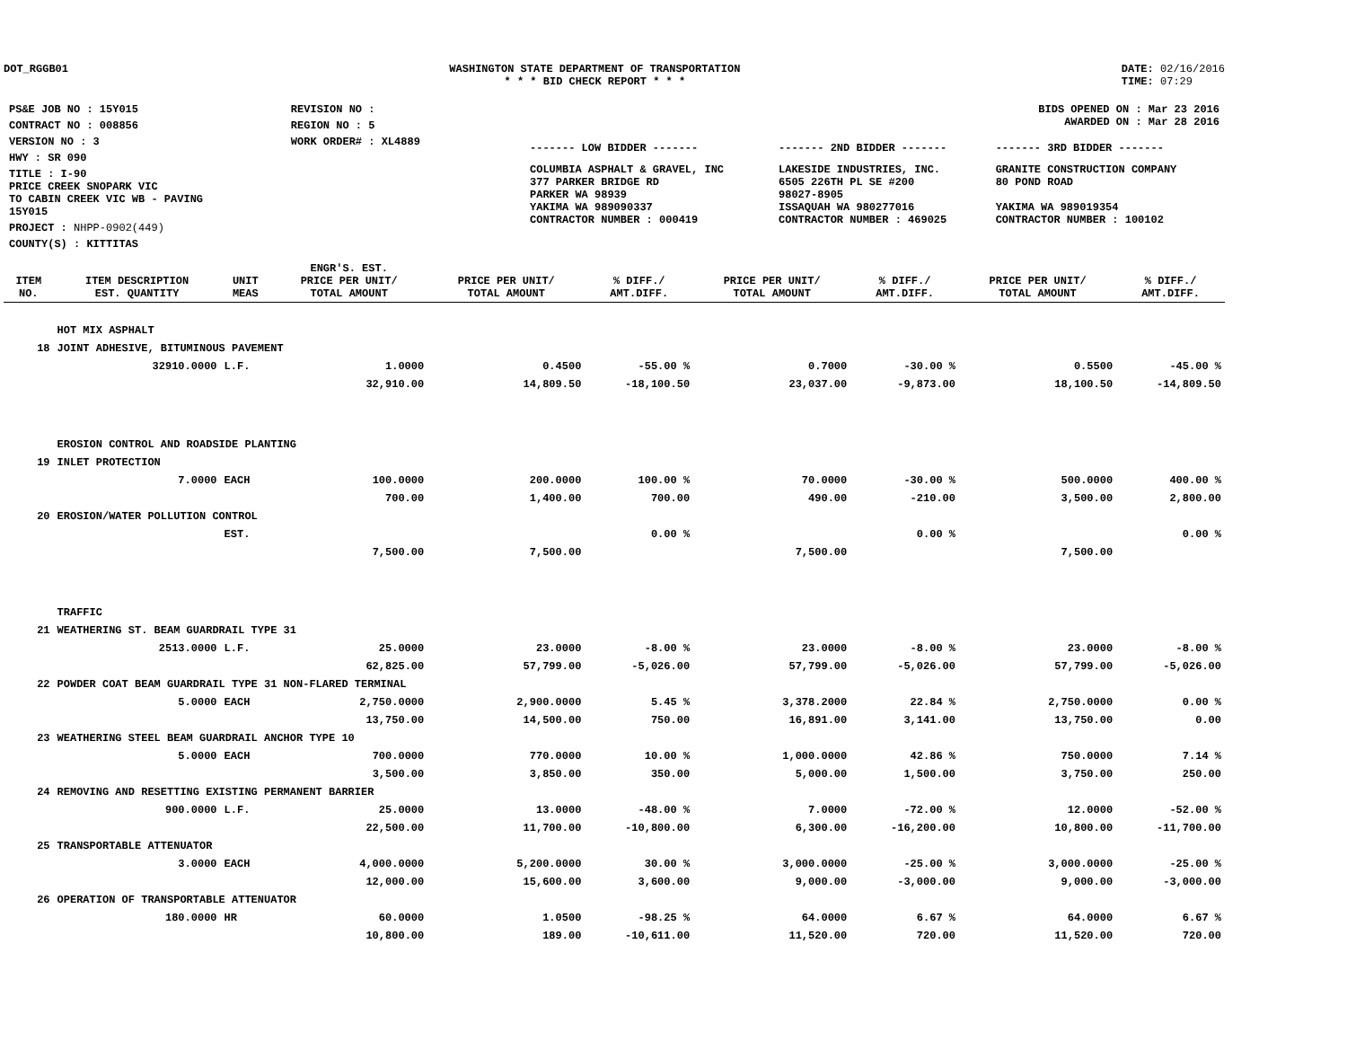DOT_RGGB01 WASHINGTON STATE DEPARTMENT OF TRANSPORTATION
* * * BID CHECK REPORT * * *
DATE: 02/16/2016
TIME: 07:29
| PS&E JOB NO : 15Y015 | REVISION NO : |
| CONTRACT NO : 008856 | REGION NO : 5 |
| VERSION NO : 3 | WORK ORDER# : XL4889 |
| HWY : SR 090 | |
| TITLE : I-90 PRICE CREEK SNOPARK VIC TO CABIN CREEK VIC WB - PAVING 15Y015 | |
| PROJECT : NHPP-0902(449) | |
| COUNTY(S) : KITTITAS | |
| BIDS OPENED ON : Mar 23 2016 AWARDED ON : Mar 28 2016 | | |
| ------- LOW BIDDER ------- | ------- 2ND BIDDER ------- | ------- 3RD BIDDER ------- |
| COLUMBIA ASPHALT & GRAVEL, INC 377 PARKER BRIDGE RD PARKER WA 98939 YAKIMA WA 989090337 CONTRACTOR NUMBER : 000419 | LAKESIDE INDUSTRIES, INC. 6505 226TH PL SE #200 98027-8905 ISSAQUAH WA 980277016 CONTRACTOR NUMBER : 469025 | GRANITE CONSTRUCTION COMPANY 80 POND ROAD YAKIMA WA 989019354 CONTRACTOR NUMBER : 100102 |
| ITEM NO. | ITEM DESCRIPTION EST. QUANTITY | UNIT MEAS | ENGR'S. EST. PRICE PER UNIT/ TOTAL AMOUNT | PRICE PER UNIT/ TOTAL AMOUNT | % DIFF./ AMT.DIFF. | PRICE PER UNIT/ TOTAL AMOUNT | % DIFF./ AMT.DIFF. | PRICE PER UNIT/ TOTAL AMOUNT | % DIFF./ AMT.DIFF. |
| --- | --- | --- | --- | --- | --- | --- | --- | --- | --- |
| | HOT MIX ASPHALT | | | | | | | | |
| 18 | JOINT ADHESIVE, BITUMINOUS PAVEMENT | | | | | | | | |
| | 32910.0000 | L.F. | 1.0000 | 0.4500 | -55.00 % | 0.7000 | -30.00 % | 0.5500 | -45.00 % |
| | | | 32,910.00 | 14,809.50 | -18,100.50 | 23,037.00 | -9,873.00 | 18,100.50 | -14,809.50 |
| | EROSION CONTROL AND ROADSIDE PLANTING | | | | | | | | |
| 19 | INLET PROTECTION | | | | | | | | |
| | 7.0000 | EACH | 100.0000 | 200.0000 | 100.00 % | 70.0000 | -30.00 % | 500.0000 | 400.00 % |
| | | | 700.00 | 1,400.00 | 700.00 | 490.00 | -210.00 | 3,500.00 | 2,800.00 |
| 20 | EROSION/WATER POLLUTION CONTROL | | | | | | | | |
| | | EST. | | | 0.00 % | | 0.00 % | | 0.00 % |
| | | | 7,500.00 | 7,500.00 | | 7,500.00 | | 7,500.00 | |
| | TRAFFIC | | | | | | | | |
| 21 | WEATHERING ST. BEAM GUARDRAIL TYPE 31 | | | | | | | | |
| | 2513.0000 | L.F. | 25.0000 | 23.0000 | -8.00 % | 23.0000 | -8.00 % | 23.0000 | -8.00 % |
| | | | 62,825.00 | 57,799.00 | -5,026.00 | 57,799.00 | -5,026.00 | 57,799.00 | -5,026.00 |
| 22 | POWDER COAT BEAM GUARDRAIL TYPE 31 NON-FLARED TERMINAL | | | | | | | | |
| | 5.0000 | EACH | 2,750.0000 | 2,900.0000 | 5.45 % | 3,378.2000 | 22.84 % | 2,750.0000 | 0.00 % |
| | | | 13,750.00 | 14,500.00 | 750.00 | 16,891.00 | 3,141.00 | 13,750.00 | 0.00 |
| 23 | WEATHERING STEEL BEAM GUARDRAIL ANCHOR TYPE 10 | | | | | | | | |
| | 5.0000 | EACH | 700.0000 | 770.0000 | 10.00 % | 1,000.0000 | 42.86 % | 750.0000 | 7.14 % |
| | | | 3,500.00 | 3,850.00 | 350.00 | 5,000.00 | 1,500.00 | 3,750.00 | 250.00 |
| 24 | REMOVING AND RESETTING EXISTING PERMANENT BARRIER | | | | | | | | |
| | 900.0000 | L.F. | 25.0000 | 13.0000 | -48.00 % | 7.0000 | -72.00 % | 12.0000 | -52.00 % |
| | | | 22,500.00 | 11,700.00 | -10,800.00 | 6,300.00 | -16,200.00 | 10,800.00 | -11,700.00 |
| 25 | TRANSPORTABLE ATTENUATOR | | | | | | | | |
| | 3.0000 | EACH | 4,000.0000 | 5,200.0000 | 30.00 % | 3,000.0000 | -25.00 % | 3,000.0000 | -25.00 % |
| | | | 12,000.00 | 15,600.00 | 3,600.00 | 9,000.00 | -3,000.00 | 9,000.00 | -3,000.00 |
| 26 | OPERATION OF TRANSPORTABLE ATTENUATOR | | | | | | | | |
| | 180.0000 | HR | 60.0000 | 1.0500 | -98.25 % | 64.0000 | 6.67 % | 64.0000 | 6.67 % |
| | | | 10,800.00 | 189.00 | -10,611.00 | 11,520.00 | 720.00 | 11,520.00 | 720.00 |